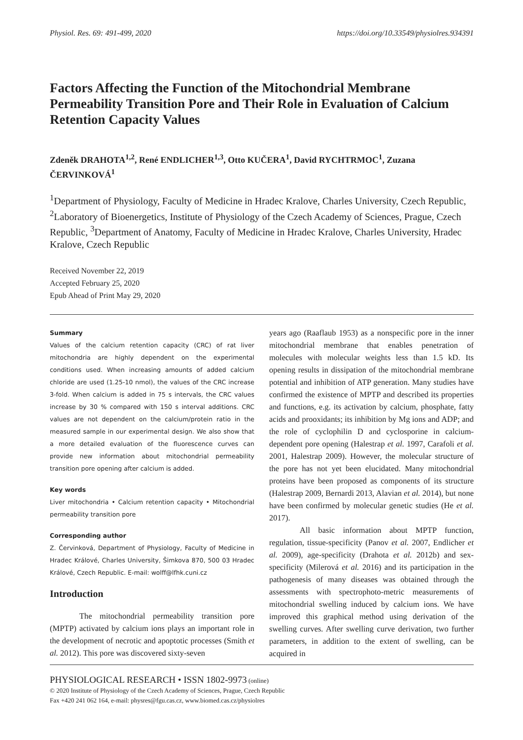Physiol. Res. 69: 491-499, 2020 https://doi.org/10.33549/physiolres.934391
Factors Affecting the Function of the Mitochondrial Membrane Permeability Transition Pore and Their Role in Evaluation of Calcium Retention Capacity Values
Zdeněk DRAHOTA<sup>1,2</sup>, René ENDLICHER<sup>1,3</sup>, Otto KUČERA<sup>1</sup>, David RYCHTRMOC<sup>1</sup>, Zuzana ČERVINKOVÁ<sup>1</sup>
<sup>1</sup> Department of Physiology, Faculty of Medicine in Hradec Kralove, Charles University, Czech Republic, <sup>2</sup>Laboratory of Bioenergetics, Institute of Physiology of the Czech Academy of Sciences, Prague, Czech Republic, <sup>3</sup>Department of Anatomy, Faculty of Medicine in Hradec Kralove, Charles University, Hradec Kralove, Czech Republic
Received November 22, 2019
Accepted February 25, 2020
Epub Ahead of Print May 29, 2020
Summary
Values of the calcium retention capacity (CRC) of rat liver mitochondria are highly dependent on the experimental conditions used. When increasing amounts of added calcium chloride are used (1.25-10 nmol), the values of the CRC increase 3-fold. When calcium is added in 75 s intervals, the CRC values increase by 30 % compared with 150 s interval additions. CRC values are not dependent on the calcium/protein ratio in the measured sample in our experimental design. We also show that a more detailed evaluation of the fluorescence curves can provide new information about mitochondrial permeability transition pore opening after calcium is added.
Key words
Liver mitochondria • Calcium retention capacity • Mitochondrial permeability transition pore
Corresponding author
Z. Červinková, Department of Physiology, Faculty of Medicine in Hradec Králové, Charles University, Šimkova 870, 500 03 Hradec Králové, Czech Republic. E-mail: wolff@lfhk.cuni.cz
Introduction
The mitochondrial permeability transition pore (MPTP) activated by calcium ions plays an important role in the development of necrotic and apoptotic processes (Smith et al. 2012). This pore was discovered sixty-seven
years ago (Raaflaub 1953) as a nonspecific pore in the inner mitochondrial membrane that enables penetration of molecules with molecular weights less than 1.5 kD. Its opening results in dissipation of the mitochondrial membrane potential and inhibition of ATP generation. Many studies have confirmed the existence of MPTP and described its properties and functions, e.g. its activation by calcium, phosphate, fatty acids and prooxidants; its inhibition by Mg ions and ADP; and the role of cyclophilin D and cyclosporine in calcium-dependent pore opening (Halestrap et al. 1997, Carafoli et al. 2001, Halestrap 2009). However, the molecular structure of the pore has not yet been elucidated. Many mitochondrial proteins have been proposed as components of its structure (Halestrap 2009, Bernardi 2013, Alavian et al. 2014), but none have been confirmed by molecular genetic studies (He et al. 2017).
All basic information about MPTP function, regulation, tissue-specificity (Panov et al. 2007, Endlicher et al. 2009), age-specificity (Drahota et al. 2012b) and sex-specificity (Milerová et al. 2016) and its participation in the pathogenesis of many diseases was obtained through the assessments with spectrophoto-metric measurements of mitochondrial swelling induced by calcium ions. We have improved this graphical method using derivation of the swelling curves. After swelling curve derivation, two further parameters, in addition to the extent of swelling, can be acquired in
PHYSIOLOGICAL RESEARCH • ISSN 1802-9973 (online)
© 2020 Institute of Physiology of the Czech Academy of Sciences, Prague, Czech Republic
Fax +420 241 062 164, e-mail: physres@fgu.cas.cz, www.biomed.cas.cz/physiolres